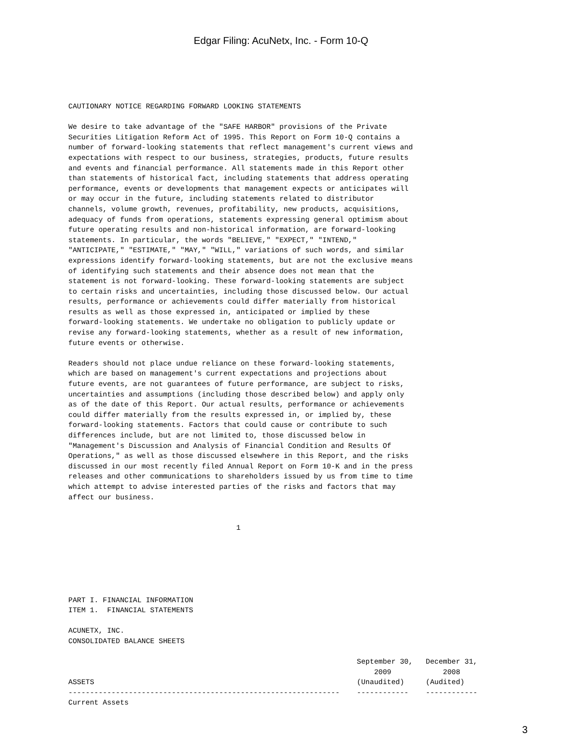Edgar Filing: AcuNetx, Inc. - Form 10-Q
CAUTIONARY NOTICE REGARDING FORWARD LOOKING STATEMENTS

We desire to take advantage of the "SAFE HARBOR" provisions of the Private
Securities Litigation Reform Act of 1995. This Report on Form 10-Q contains a
number of forward-looking statements that reflect management's current views and
expectations with respect to our business, strategies, products, future results
and events and financial performance. All statements made in this Report other
than statements of historical fact, including statements that address operating
performance, events or developments that management expects or anticipates will
or may occur in the future, including statements related to distributor
channels, volume growth, revenues, profitability, new products, acquisitions,
adequacy of funds from operations, statements expressing general optimism about
future operating results and non-historical information, are forward-looking
statements. In particular, the words "BELIEVE," "EXPECT," "INTEND,"
"ANTICIPATE," "ESTIMATE," "MAY," "WILL," variations of such words, and similar
expressions identify forward-looking statements, but are not the exclusive means
of identifying such statements and their absence does not mean that the
statement is not forward-looking. These forward-looking statements are subject
to certain risks and uncertainties, including those discussed below. Our actual
results, performance or achievements could differ materially from historical
results as well as those expressed in, anticipated or implied by these
forward-looking statements. We undertake no obligation to publicly update or
revise any forward-looking statements, whether as a result of new information,
future events or otherwise.

Readers should not place undue reliance on these forward-looking statements,
which are based on management's current expectations and projections about
future events, are not guarantees of future performance, are subject to risks,
uncertainties and assumptions (including those described below) and apply only
as of the date of this Report. Our actual results, performance or achievements
could differ materially from the results expressed in, or implied by, these
forward-looking statements. Factors that could cause or contribute to such
differences include, but are not limited to, those discussed below in
"Management's Discussion and Analysis of Financial Condition and Results Of
Operations," as well as those discussed elsewhere in this Report, and the risks
discussed in our most recently filed Annual Report on Form 10-K and in the press
releases and other communications to shareholders issued by us from time to time
which attempt to advise interested parties of the risks and factors that may
affect our business.


                                       1






PART I. FINANCIAL INFORMATION
ITEM 1.  FINANCIAL STATEMENTS

ACUNETX, INC.
CONSOLIDATED BALANCE SHEETS

                                                                   September 30,   December 31,
                                                                       2009            2008
ASSETS                                                             (Unaudited)     (Audited)
---------------------------------------------------------------    ------------    ------------
Current Assets
3